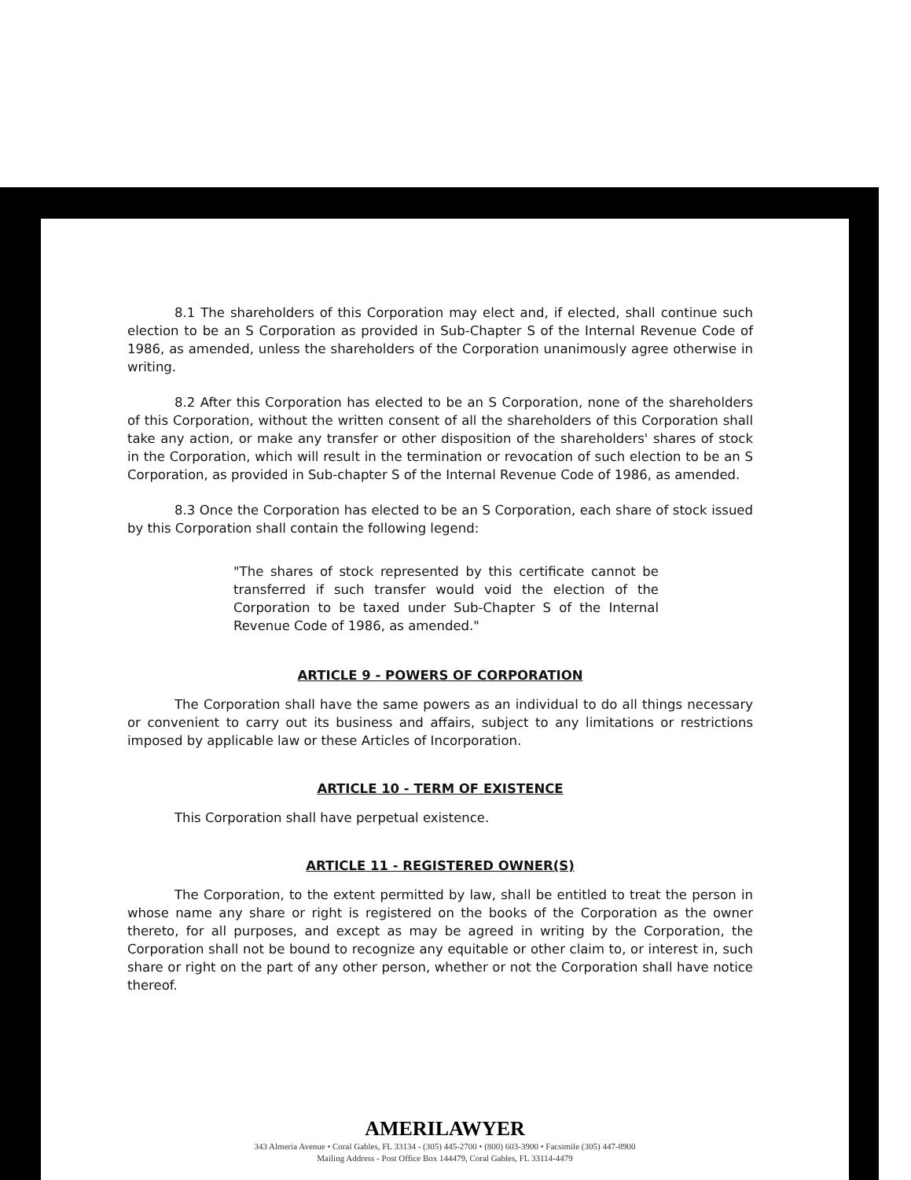8.1 The shareholders of this Corporation may elect and, if elected, shall continue such election to be an S Corporation as provided in Sub-Chapter S of the Internal Revenue Code of 1986, as amended, unless the shareholders of the Corporation unanimously agree otherwise in writing.
8.2 After this Corporation has elected to be an S Corporation, none of the shareholders of this Corporation, without the written consent of all the shareholders of this Corporation shall take any action, or make any transfer or other disposition of the shareholders' shares of stock in the Corporation, which will result in the termination or revocation of such election to be an S Corporation, as provided in Sub-chapter S of the Internal Revenue Code of 1986, as amended.
8.3 Once the Corporation has elected to be an S Corporation, each share of stock issued by this Corporation shall contain the following legend:
"The shares of stock represented by this certificate cannot be transferred if such transfer would void the election of the Corporation to be taxed under Sub-Chapter S of the Internal Revenue Code of 1986, as amended."
ARTICLE 9 - POWERS OF CORPORATION
The Corporation shall have the same powers as an individual to do all things necessary or convenient to carry out its business and affairs, subject to any limitations or restrictions imposed by applicable law or these Articles of Incorporation.
ARTICLE 10 - TERM OF EXISTENCE
This Corporation shall have perpetual existence.
ARTICLE 11 - REGISTERED OWNER(S)
The Corporation, to the extent permitted by law, shall be entitled to treat the person in whose name any share or right is registered on the books of the Corporation as the owner thereto, for all purposes, and except as may be agreed in writing by the Corporation, the Corporation shall not be bound to recognize any equitable or other claim to, or interest in, such share or right on the part of any other person, whether or not the Corporation shall have notice thereof.
AMERILAWYER
343 Almeria Avenue • Coral Gables, FL 33134 - (305) 445-2700 • (800) 603-3900 • Facsimile (305) 447-8900
Mailing Address - Post Office Box 144479, Coral Gables, FL 33114-4479